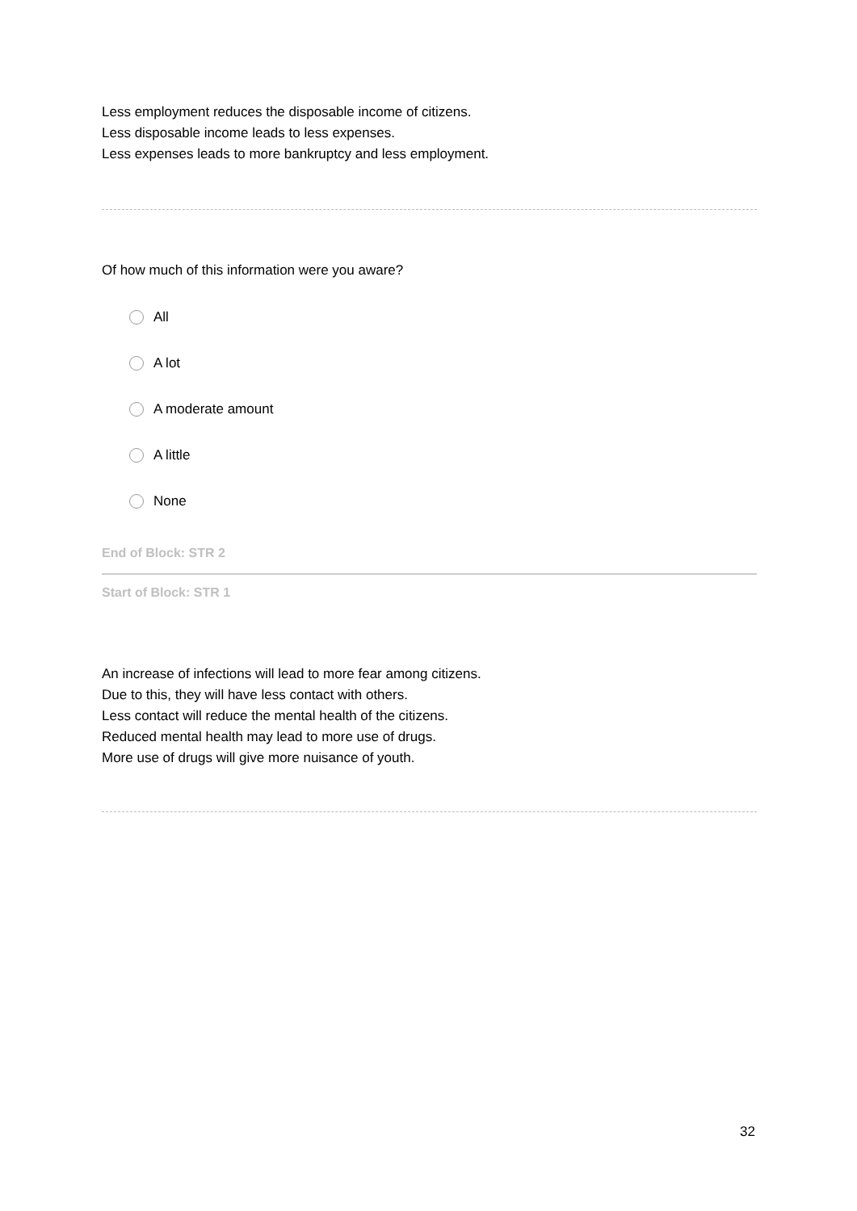Less employment reduces the disposable income of citizens.
Less disposable income leads to less expenses.
Less expenses leads to more bankruptcy and less employment.
Of how much of this information were you aware?
All
A lot
A moderate amount
A little
None
End of Block: STR 2
Start of Block: STR 1
An increase of infections will lead to more fear among citizens.
Due to this, they will have less contact with others.
Less contact will reduce the mental health of the citizens.
Reduced mental health may lead to more use of drugs.
More use of drugs will give more nuisance of youth.
32